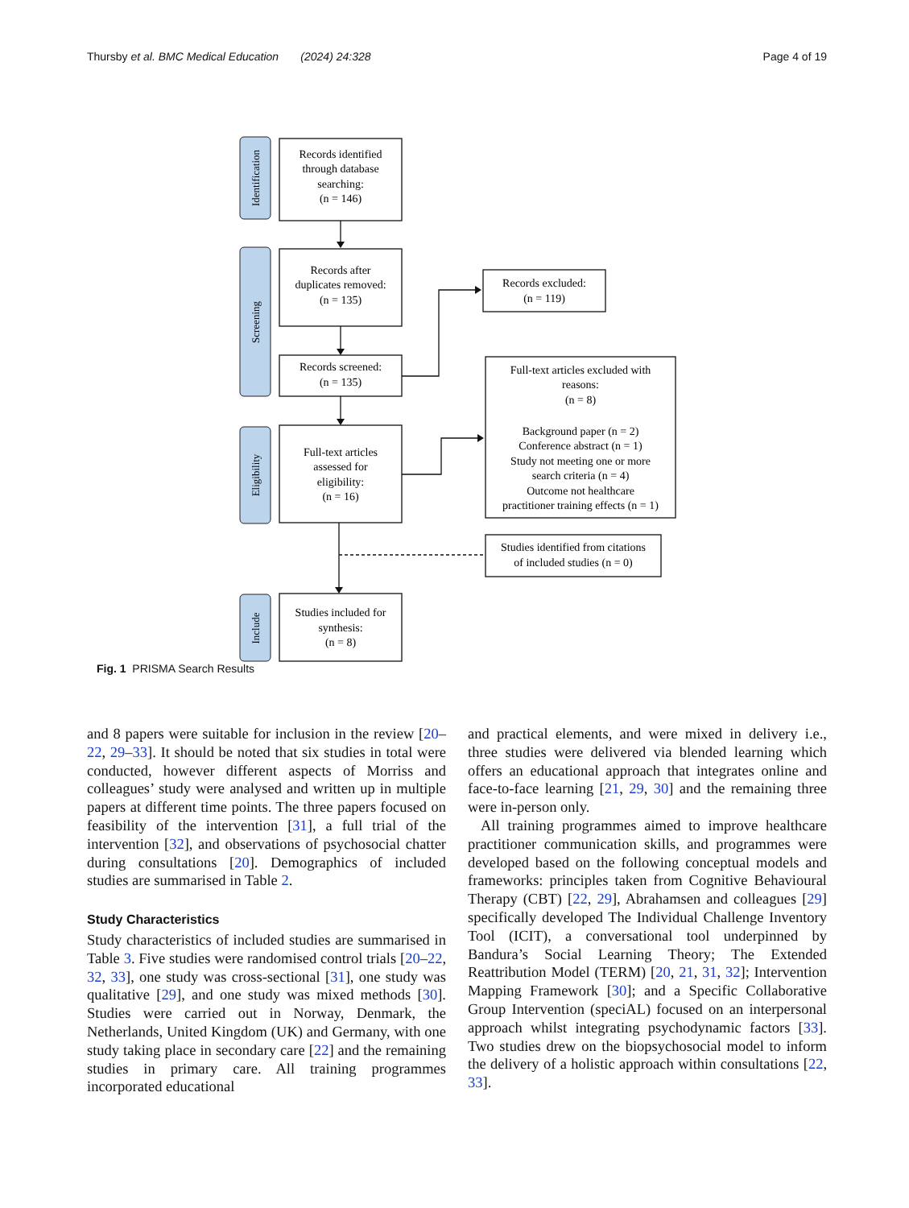Thursby et al. BMC Medical Education (2024) 24:328 Page 4 of 19
Identification
Screening
Eligibility
Include
Records identified
through database
searching:
(n = 146)
Records after
duplicates removed:
(n = 135)
Records screened:
(n = 135)
Full-text articles
assessed for
eligibility:
(n = 16)
Studies included for
synthesis:
(n = 8)
Records excluded:
(n = 119)
Full-text articles excluded with
reasons:
(n = 8)
Background paper (n = 2)
Conference abstract (n = 1)
Study not meeting one or more
search criteria (n = 4)
Outcome not healthcare
practitioner training effects (n = 1)
Studies identified from citations
of included studies (n = 0)
Fig. 1 PRISMA Search Results
and 8 papers were suitable for inclusion in the review [20–22, 29–33]. It should be noted that six studies in total were conducted, however different aspects of Morriss and colleagues’ study were analysed and written up in multiple papers at different time points. The three papers focused on feasibility of the intervention [31], a full trial of the intervention [32], and observations of psychosocial chatter during consultations [20]. Demographics of included studies are summarised in Table 2.
Study Characteristics
Study characteristics of included studies are summarised in Table 3. Five studies were randomised control trials [20–22, 32, 33], one study was cross-sectional [31], one study was qualitative [29], and one study was mixed methods [30]. Studies were carried out in Norway, Denmark, the Netherlands, United Kingdom (UK) and Germany, with one study taking place in secondary care [22] and the remaining studies in primary care. All training programmes incorporated educational
and practical elements, and were mixed in delivery i.e., three studies were delivered via blended learning which offers an educational approach that integrates online and face-to-face learning [21, 29, 30] and the remaining three were in-person only.
All training programmes aimed to improve healthcare practitioner communication skills, and programmes were developed based on the following conceptual models and frameworks: principles taken from Cognitive Behavioural Therapy (CBT) [22, 29], Abrahamsen and colleagues [29] specifically developed The Individual Challenge Inventory Tool (ICIT), a conversational tool underpinned by Bandura’s Social Learning Theory; The Extended Reattribution Model (TERM) [20, 21, 31, 32]; Intervention Mapping Framework [30]; and a Specific Collaborative Group Intervention (speciAL) focused on an interpersonal approach whilst integrating psychodynamic factors [33]. Two studies drew on the biopsychosocial model to inform the delivery of a holistic approach within consultations [22, 33].